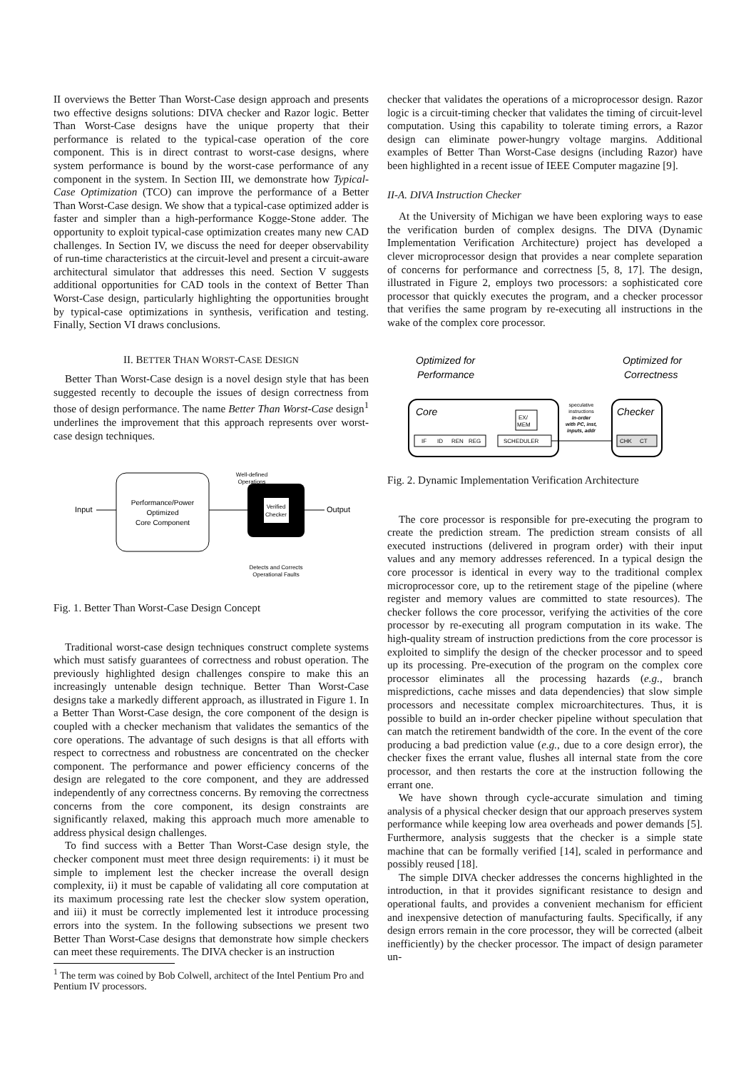II overviews the Better Than Worst-Case design approach and presents two effective designs solutions: DIVA checker and Razor logic. Better Than Worst-Case designs have the unique property that their performance is related to the typical-case operation of the core component. This is in direct contrast to worst-case designs, where system performance is bound by the worst-case performance of any component in the system. In Section III, we demonstrate how Typical-Case Optimization (TCO) can improve the performance of a Better Than Worst-Case design. We show that a typical-case optimized adder is faster and simpler than a high-performance Kogge-Stone adder. The opportunity to exploit typical-case optimization creates many new CAD challenges. In Section IV, we discuss the need for deeper observability of run-time characteristics at the circuit-level and present a circuit-aware architectural simulator that addresses this need. Section V suggests additional opportunities for CAD tools in the context of Better Than Worst-Case design, particularly highlighting the opportunities brought by typical-case optimizations in synthesis, verification and testing. Finally, Section VI draws conclusions.
II. BETTER THAN WORST-CASE DESIGN
Better Than Worst-Case design is a novel design style that has been suggested recently to decouple the issues of design correctness from those of design performance. The name Better Than Worst-Case design<sup>1</sup> underlines the improvement that this approach represents over worst-case design techniques.
Input
Performance/Power
Optimized
Core Component
Well-defined
Operations
Verified
Checker
Output
Detects and Corrects
Operational Faults
Fig. 1. Better Than Worst-Case Design Concept
Traditional worst-case design techniques construct complete systems which must satisfy guarantees of correctness and robust operation. The previously highlighted design challenges conspire to make this an increasingly untenable design technique. Better Than Worst-Case designs take a markedly different approach, as illustrated in Figure 1. In a Better Than Worst-Case design, the core component of the design is coupled with a checker mechanism that validates the semantics of the core operations. The advantage of such designs is that all efforts with respect to correctness and robustness are concentrated on the checker component. The performance and power efficiency concerns of the design are relegated to the core component, and they are addressed independently of any correctness concerns. By removing the correctness concerns from the core component, its design constraints are significantly relaxed, making this approach much more amenable to address physical design challenges.
To find success with a Better Than Worst-Case design style, the checker component must meet three design requirements: i) it must be simple to implement lest the checker increase the overall design complexity, ii) it must be capable of validating all core computation at its maximum processing rate lest the checker slow system operation, and iii) it must be correctly implemented lest it introduce processing errors into the system. In the following subsections we present two Better Than Worst-Case designs that demonstrate how simple checkers can meet these requirements. The DIVA checker is an instruction
<sup>1</sup> The term was coined by Bob Colwell, architect of the Intel Pentium Pro and Pentium IV processors.
checker that validates the operations of a microprocessor design. Razor logic is a circuit-timing checker that validates the timing of circuit-level computation. Using this capability to tolerate timing errors, a Razor design can eliminate power-hungry voltage margins. Additional examples of Better Than Worst-Case designs (including Razor) have been highlighted in a recent issue of IEEE Computer magazine [9].
II-A. DIVA Instruction Checker
At the University of Michigan we have been exploring ways to ease the verification burden of complex designs. The DIVA (Dynamic Implementation Verification Architecture) project has developed a clever microprocessor design that provides a near complete separation of concerns for performance and correctness [5, 8, 17]. The design, illustrated in Figure 2, employs two processors: a sophisticated core processor that quickly executes the program, and a checker processor that verifies the same program by re-executing all instructions in the wake of the complex core processor.
Optimized for
Performance
Optimized for
Correctness
Core
IF
ID
REN
REG
SCHEDULER
EX/
MEM
speculative
instructions
in-order
with PC, inst,
inputs, addr
Checker
CHK
CT
Fig. 2. Dynamic Implementation Verification Architecture
The core processor is responsible for pre-executing the program to create the prediction stream. The prediction stream consists of all executed instructions (delivered in program order) with their input values and any memory addresses referenced. In a typical design the core processor is identical in every way to the traditional complex microprocessor core, up to the retirement stage of the pipeline (where register and memory values are committed to state resources). The checker follows the core processor, verifying the activities of the core processor by re-executing all program computation in its wake. The high-quality stream of instruction predictions from the core processor is exploited to simplify the design of the checker processor and to speed up its processing. Pre-execution of the program on the complex core processor eliminates all the processing hazards (e.g., branch mispredictions, cache misses and data dependencies) that slow simple processors and necessitate complex microarchitectures. Thus, it is possible to build an in-order checker pipeline without speculation that can match the retirement bandwidth of the core. In the event of the core producing a bad prediction value (e.g., due to a core design error), the checker fixes the errant value, flushes all internal state from the core processor, and then restarts the core at the instruction following the errant one.
We have shown through cycle-accurate simulation and timing analysis of a physical checker design that our approach preserves system performance while keeping low area overheads and power demands [5]. Furthermore, analysis suggests that the checker is a simple state machine that can be formally verified [14], scaled in performance and possibly reused [18].
The simple DIVA checker addresses the concerns highlighted in the introduction, in that it provides significant resistance to design and operational faults, and provides a convenient mechanism for efficient and inexpensive detection of manufacturing faults. Specifically, if any design errors remain in the core processor, they will be corrected (albeit inefficiently) by the checker processor. The impact of design parameter un-